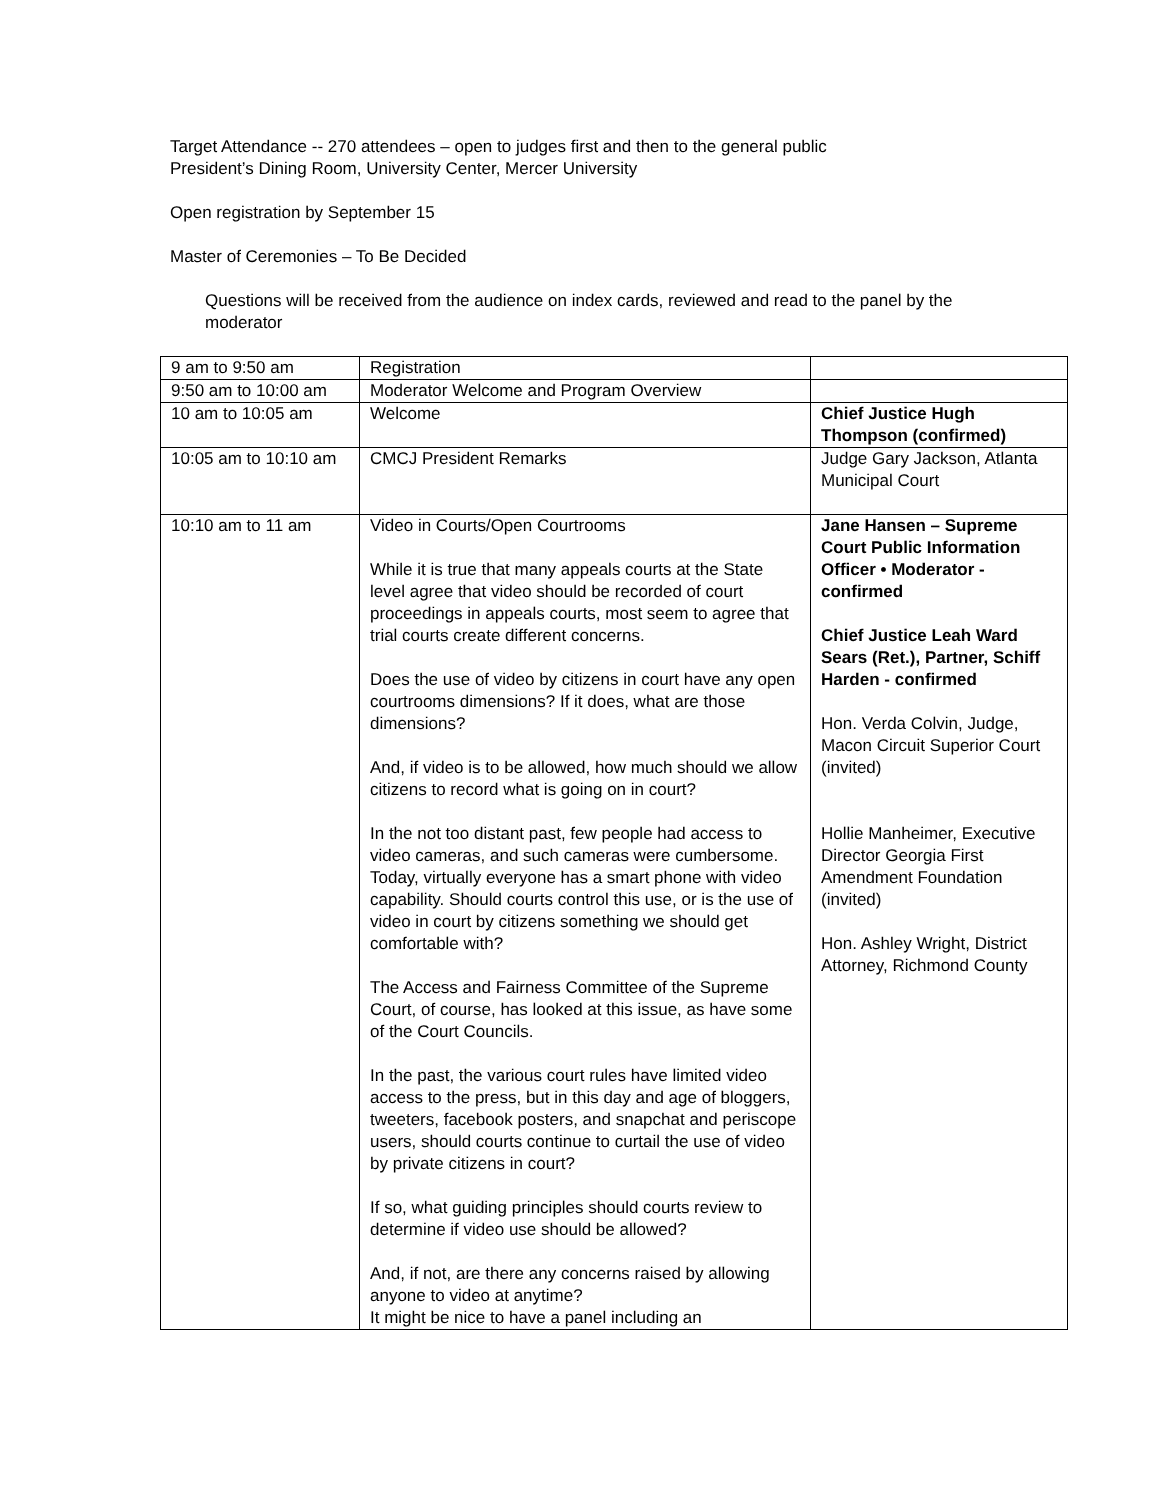Target Attendance -- 270 attendees – open to judges first and then to the general public
President’s Dining Room, University Center, Mercer University
Open registration by September 15
Master of Ceremonies – To Be Decided
Questions will be received from the audience on index cards, reviewed and read to the panel by the moderator
| 9 am to 9:50 am | Registration | |
| 9:50 am to 10:00 am | Moderator Welcome and Program Overview | |
| 10 am to 10:05 am | Welcome | Chief Justice Hugh Thompson (confirmed) |
| 10:05 am to 10:10 am | CMCJ President Remarks | Judge Gary Jackson, Atlanta Municipal Court |
| 10:10 am to 11 am | Video in Courts/Open Courtrooms While it is true that many appeals courts at the State level agree that video should be recorded of court proceedings in appeals courts, most seem to agree that trial courts create different concerns. Does the use of video by citizens in court have any open courtrooms dimensions? If it does, what are those dimensions? And, if video is to be allowed, how much should we allow citizens to record what is going on in court? In the not too distant past, few people had access to video cameras, and such cameras were cumbersome. Today, virtually everyone has a smart phone with video capability. Should courts control this use, or is the use of video in court by citizens something we should get comfortable with? The Access and Fairness Committee of the Supreme Court, of course, has looked at this issue, as have some of the Court Councils. In the past, the various court rules have limited video access to the press, but in this day and age of bloggers, tweeters, facebook posters, and snapchat and periscope users, should courts continue to curtail the use of video by private citizens in court? If so, what guiding principles should courts review to determine if video use should be allowed? And, if not, are there any concerns raised by allowing anyone to video at anytime? It might be nice to have a panel including an | Jane Hansen – Supreme Court Public Information Officer • Moderator - confirmed Chief Justice Leah Ward Sears (Ret.), Partner, Schiff Harden - confirmed Hon. Verda Colvin, Judge, Macon Circuit Superior Court (invited) Hollie Manheimer, Executive Director Georgia First Amendment Foundation (invited) Hon. Ashley Wright, District Attorney, Richmond County |